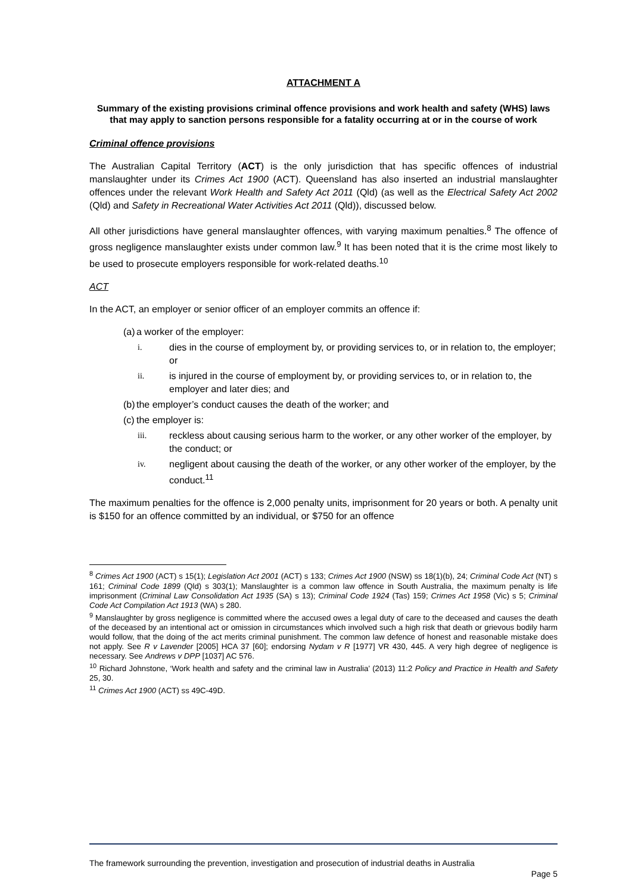ATTACHMENT A
Summary of the existing provisions criminal offence provisions and work health and safety (WHS) laws that may apply to sanction persons responsible for a fatality occurring at or in the course of work
Criminal offence provisions
The Australian Capital Territory (ACT) is the only jurisdiction that has specific offences of industrial manslaughter under its Crimes Act 1900 (ACT). Queensland has also inserted an industrial manslaughter offences under the relevant Work Health and Safety Act 2011 (Qld) (as well as the Electrical Safety Act 2002 (Qld) and Safety in Recreational Water Activities Act 2011 (Qld)), discussed below.
All other jurisdictions have general manslaughter offences, with varying maximum penalties.<sup>8</sup> The offence of gross negligence manslaughter exists under common law.<sup>9</sup> It has been noted that it is the crime most likely to be used to prosecute employers responsible for work-related deaths.<sup>10</sup>
ACT
In the ACT, an employer or senior officer of an employer commits an offence if:
(a) a worker of the employer:
i. dies in the course of employment by, or providing services to, or in relation to, the employer; or
ii. is injured in the course of employment by, or providing services to, or in relation to, the employer and later dies; and
(b) the employer’s conduct causes the death of the worker; and
(c) the employer is:
iii. reckless about causing serious harm to the worker, or any other worker of the employer, by the conduct; or
iv. negligent about causing the death of the worker, or any other worker of the employer, by the conduct.<sup>11</sup>
The maximum penalties for the offence is 2,000 penalty units, imprisonment for 20 years or both. A penalty unit is $150 for an offence committed by an individual, or $750 for an offence
<sup>8</sup> Crimes Act 1900 (ACT) s 15(1); Legislation Act 2001 (ACT) s 133; Crimes Act 1900 (NSW) ss 18(1)(b), 24; Criminal Code Act (NT) s 161; Criminal Code 1899 (Qld) s 303(1); Manslaughter is a common law offence in South Australia, the maximum penalty is life imprisonment (Criminal Law Consolidation Act 1935 (SA) s 13); Criminal Code 1924 (Tas) 159; Crimes Act 1958 (Vic) s 5; Criminal Code Act Compilation Act 1913 (WA) s 280.
<sup>9</sup> Manslaughter by gross negligence is committed where the accused owes a legal duty of care to the deceased and causes the death of the deceased by an intentional act or omission in circumstances which involved such a high risk that death or grievous bodily harm would follow, that the doing of the act merits criminal punishment. The common law defence of honest and reasonable mistake does not apply. See R v Lavender [2005] HCA 37 [60]; endorsing Nydam v R [1977] VR 430, 445. A very high degree of negligence is necessary. See Andrews v DPP [1037] AC 576.
<sup>10</sup> Richard Johnstone, ‘Work health and safety and the criminal law in Australia’ (2013) 11:2 Policy and Practice in Health and Safety 25, 30.
<sup>11</sup> Crimes Act 1900 (ACT) ss 49C-49D.
The framework surrounding the prevention, investigation and prosecution of industrial deaths in Australia
Page 5